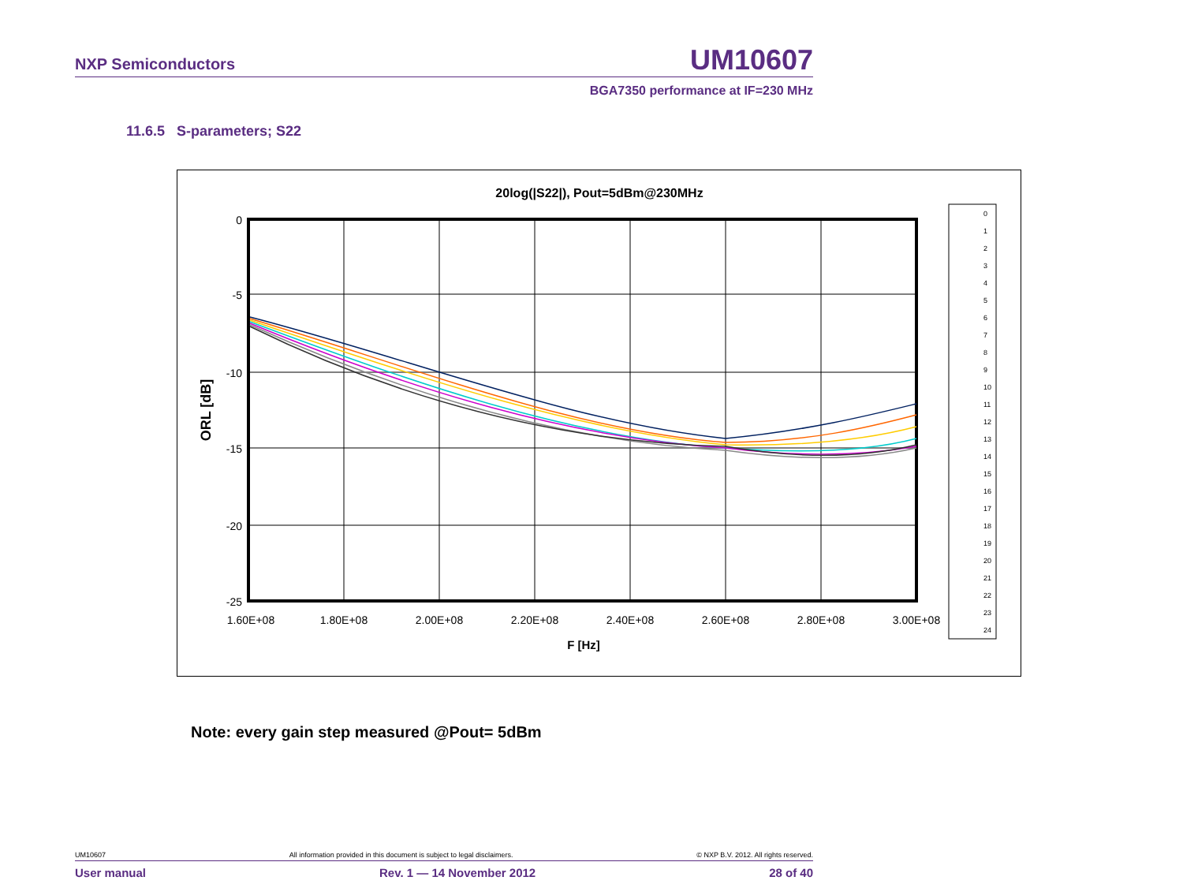NXP Semiconductors UM10607
BGA7350 performance at IF=230 MHz
11.6.5 S-parameters; S22
20log(|S22|), Pout=5dBm@230MHz
0
-5
-10
-15
-20
-25
1.60E+08
1.80E+08
2.00E+08
2.20E+08
2.40E+08
2.60E+08
2.80E+08
3.00E+08
F [Hz]
ORL [dB]
0
1
2
3
4
5
6
7
8
9
10
11
12
13
14
15
16
17
18
19
20
21
22
23
24
Note: every gain step measured @Pout= 5dBm
UM10607 All information provided in this document is subject to legal disclaimers. © NXP B.V. 2012. All rights reserved.
User manual Rev. 1 — 14 November 2012 28 of 40